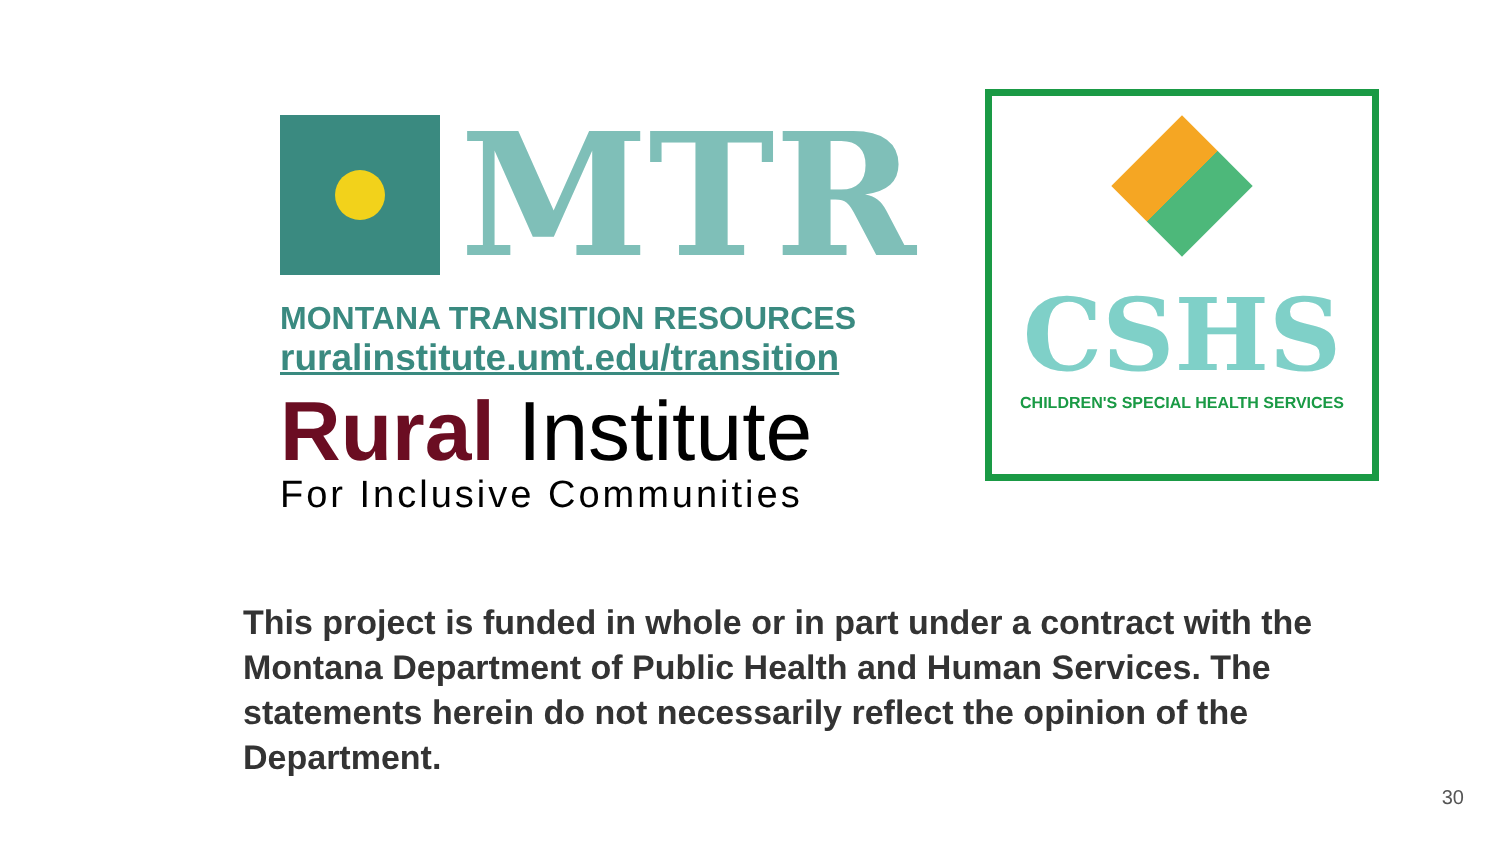MTR
MONTANA TRANSITION RESOURCES
ruralinstitute.umt.edu/transition
Rural Institute
For Inclusive Communities
CSHS
CHILDREN'S SPECIAL HEALTH SERVICES
This project is funded in whole or in part under a contract with the Montana Department of Public Health and Human Services. The statements herein do not necessarily reflect the opinion of the Department.
30